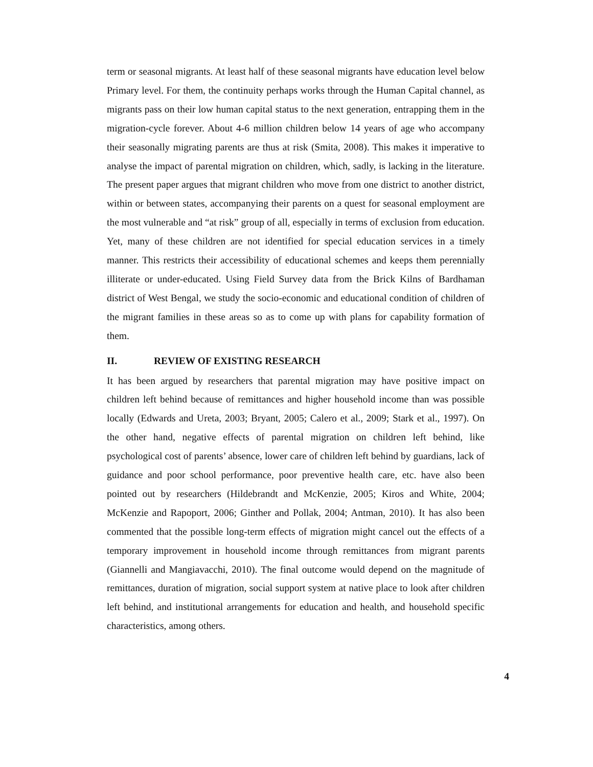term or seasonal migrants. At least half of these seasonal migrants have education level below Primary level. For them, the continuity perhaps works through the Human Capital channel, as migrants pass on their low human capital status to the next generation, entrapping them in the migration-cycle forever. About 4-6 million children below 14 years of age who accompany their seasonally migrating parents are thus at risk (Smita, 2008). This makes it imperative to analyse the impact of parental migration on children, which, sadly, is lacking in the literature. The present paper argues that migrant children who move from one district to another district, within or between states, accompanying their parents on a quest for seasonal employment are the most vulnerable and “at risk” group of all, especially in terms of exclusion from education. Yet, many of these children are not identified for special education services in a timely manner. This restricts their accessibility of educational schemes and keeps them perennially illiterate or under-educated. Using Field Survey data from the Brick Kilns of Bardhaman district of West Bengal, we study the socio-economic and educational condition of children of the migrant families in these areas so as to come up with plans for capability formation of them.
II. REVIEW OF EXISTING RESEARCH
It has been argued by researchers that parental migration may have positive impact on children left behind because of remittances and higher household income than was possible locally (Edwards and Ureta, 2003; Bryant, 2005; Calero et al., 2009; Stark et al., 1997). On the other hand, negative effects of parental migration on children left behind, like psychological cost of parents’ absence, lower care of children left behind by guardians, lack of guidance and poor school performance, poor preventive health care, etc. have also been pointed out by researchers (Hildebrandt and McKenzie, 2005; Kiros and White, 2004; McKenzie and Rapoport, 2006; Ginther and Pollak, 2004; Antman, 2010). It has also been commented that the possible long-term effects of migration might cancel out the effects of a temporary improvement in household income through remittances from migrant parents (Giannelli and Mangiavacchi, 2010). The final outcome would depend on the magnitude of remittances, duration of migration, social support system at native place to look after children left behind, and institutional arrangements for education and health, and household specific characteristics, among others.
4